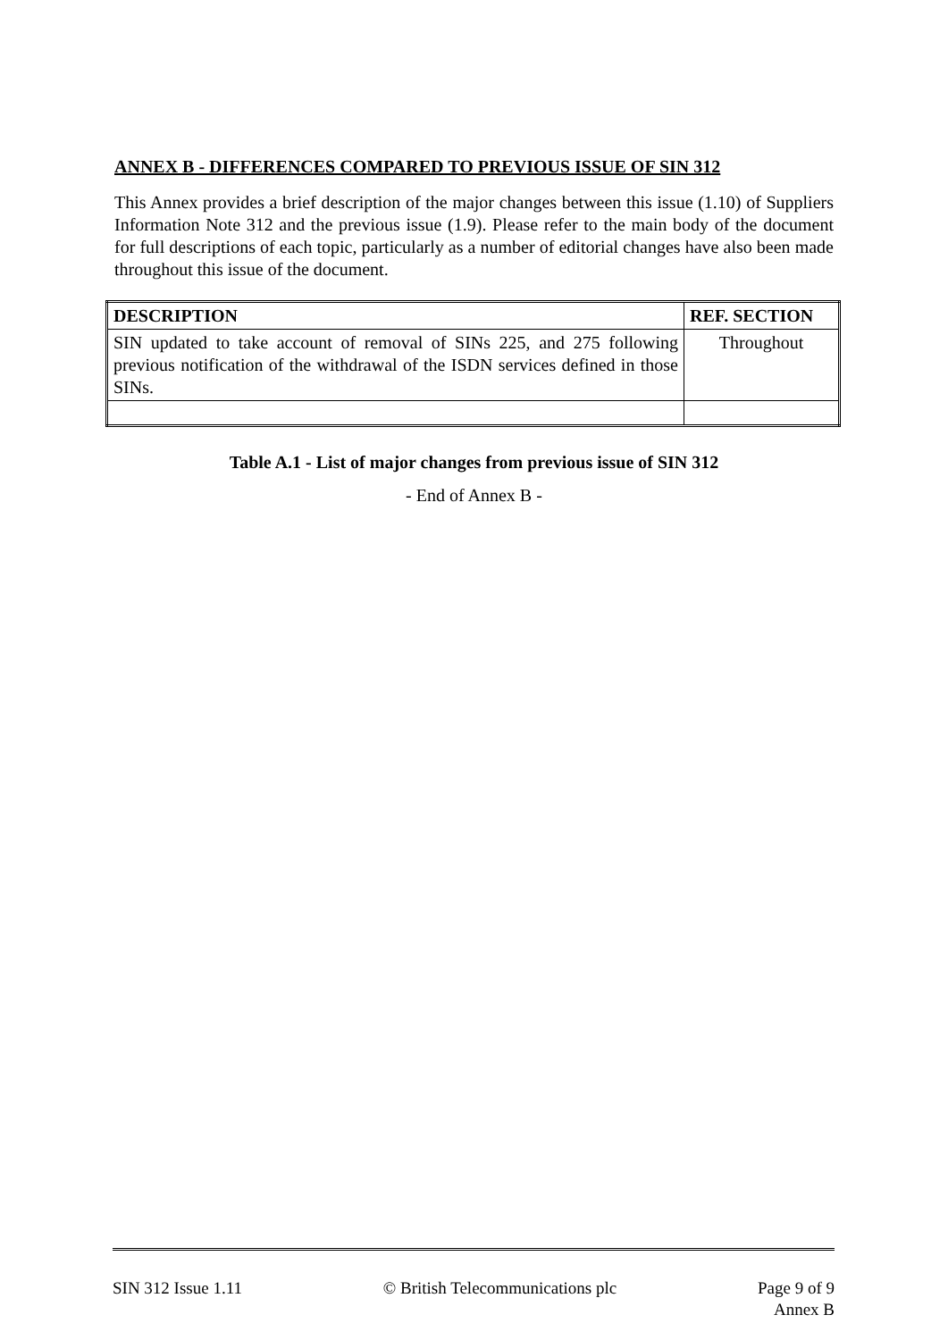ANNEX B - DIFFERENCES COMPARED TO PREVIOUS ISSUE OF SIN 312
This Annex provides a brief description of the major changes between this issue (1.10) of Suppliers Information Note 312 and the previous issue (1.9). Please refer to the main body of the document for full descriptions of each topic, particularly as a number of editorial changes have also been made throughout this issue of the document.
| DESCRIPTION | REF. SECTION |
| --- | --- |
| SIN updated to take account of removal of SINs 225, and 275 following previous notification of the withdrawal of the ISDN services defined in those SINs. | Throughout |
Table A.1 - List of major changes from previous issue of SIN 312
- End of Annex B -
SIN 312 Issue 1.11 © British Telecommunications plc
Page 9 of 9
Annex B